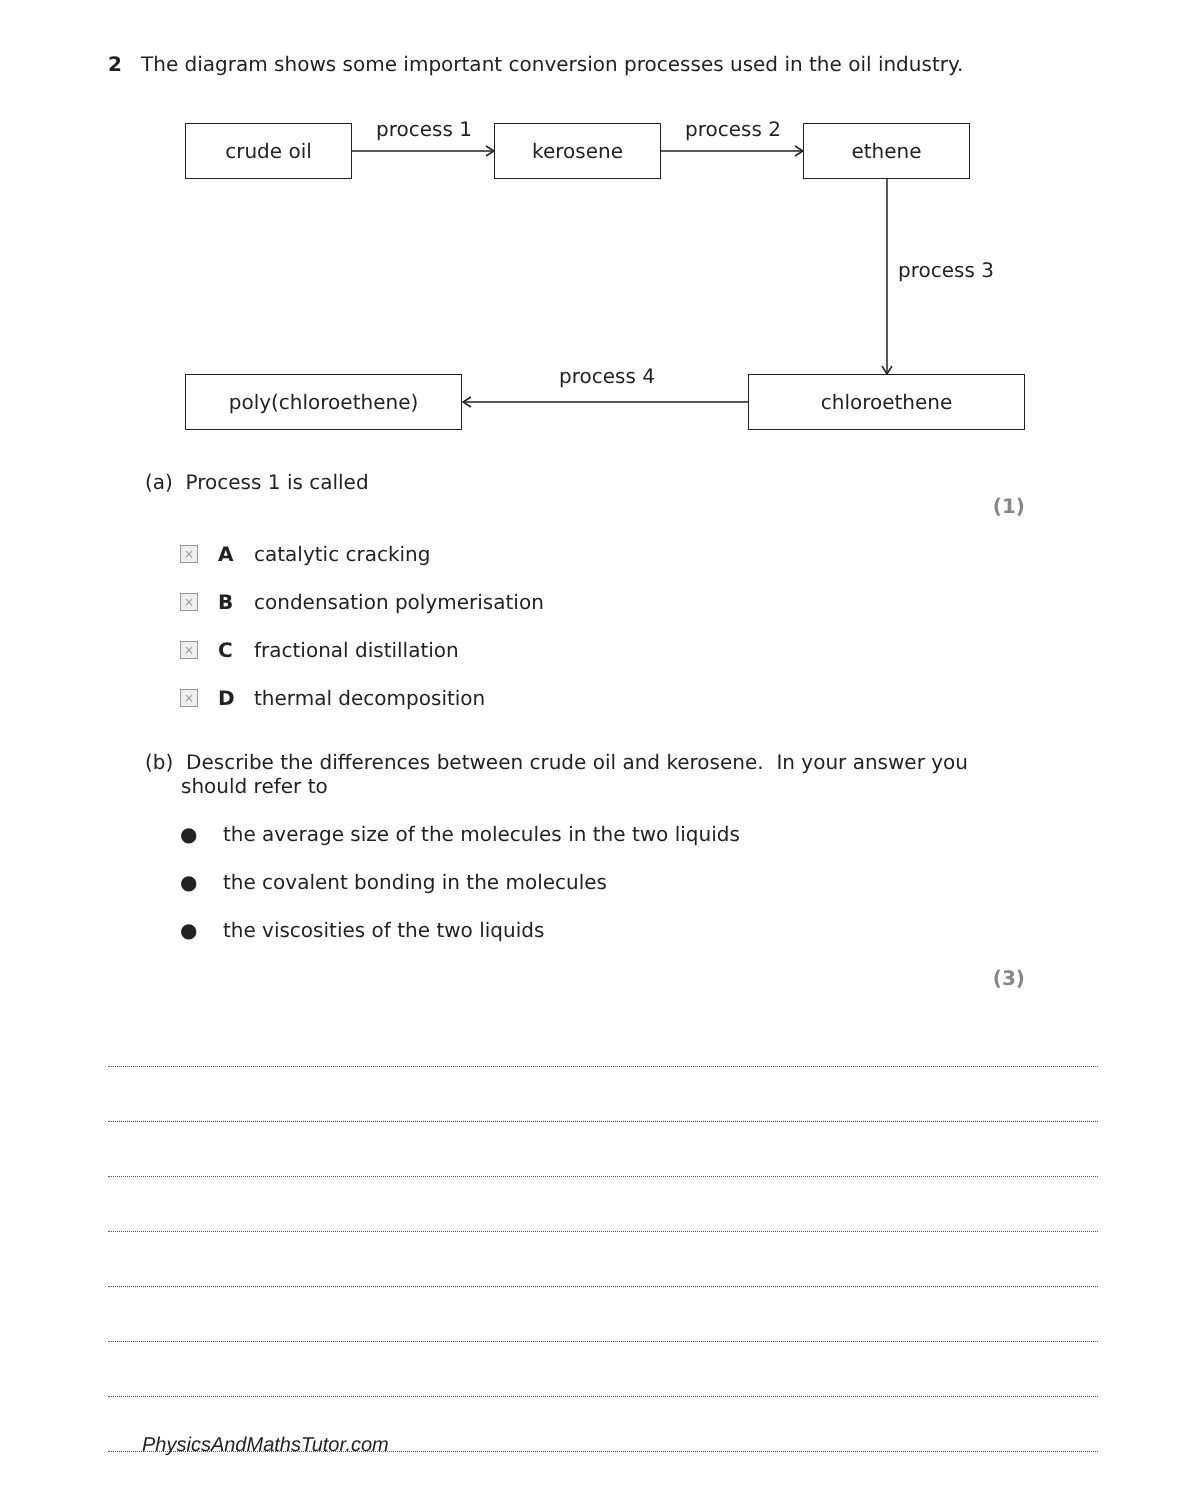2 The diagram shows some important conversion processes used in the oil industry.
crude oil process 1 kerosene process 2 ethene
process 3
poly(chloroethene) process 4 chloroethene
(a) Process 1 is called
(1)
× A catalytic cracking
× B condensation polymerisation
× C fractional distillation
× D thermal decomposition
(b) Describe the differences between crude oil and kerosene. In your answer you should refer to
● the average size of the molecules in the two liquids
● the covalent bonding in the molecules
● the viscosities of the two liquids
(3)
PhysicsAndMathsTutor.com